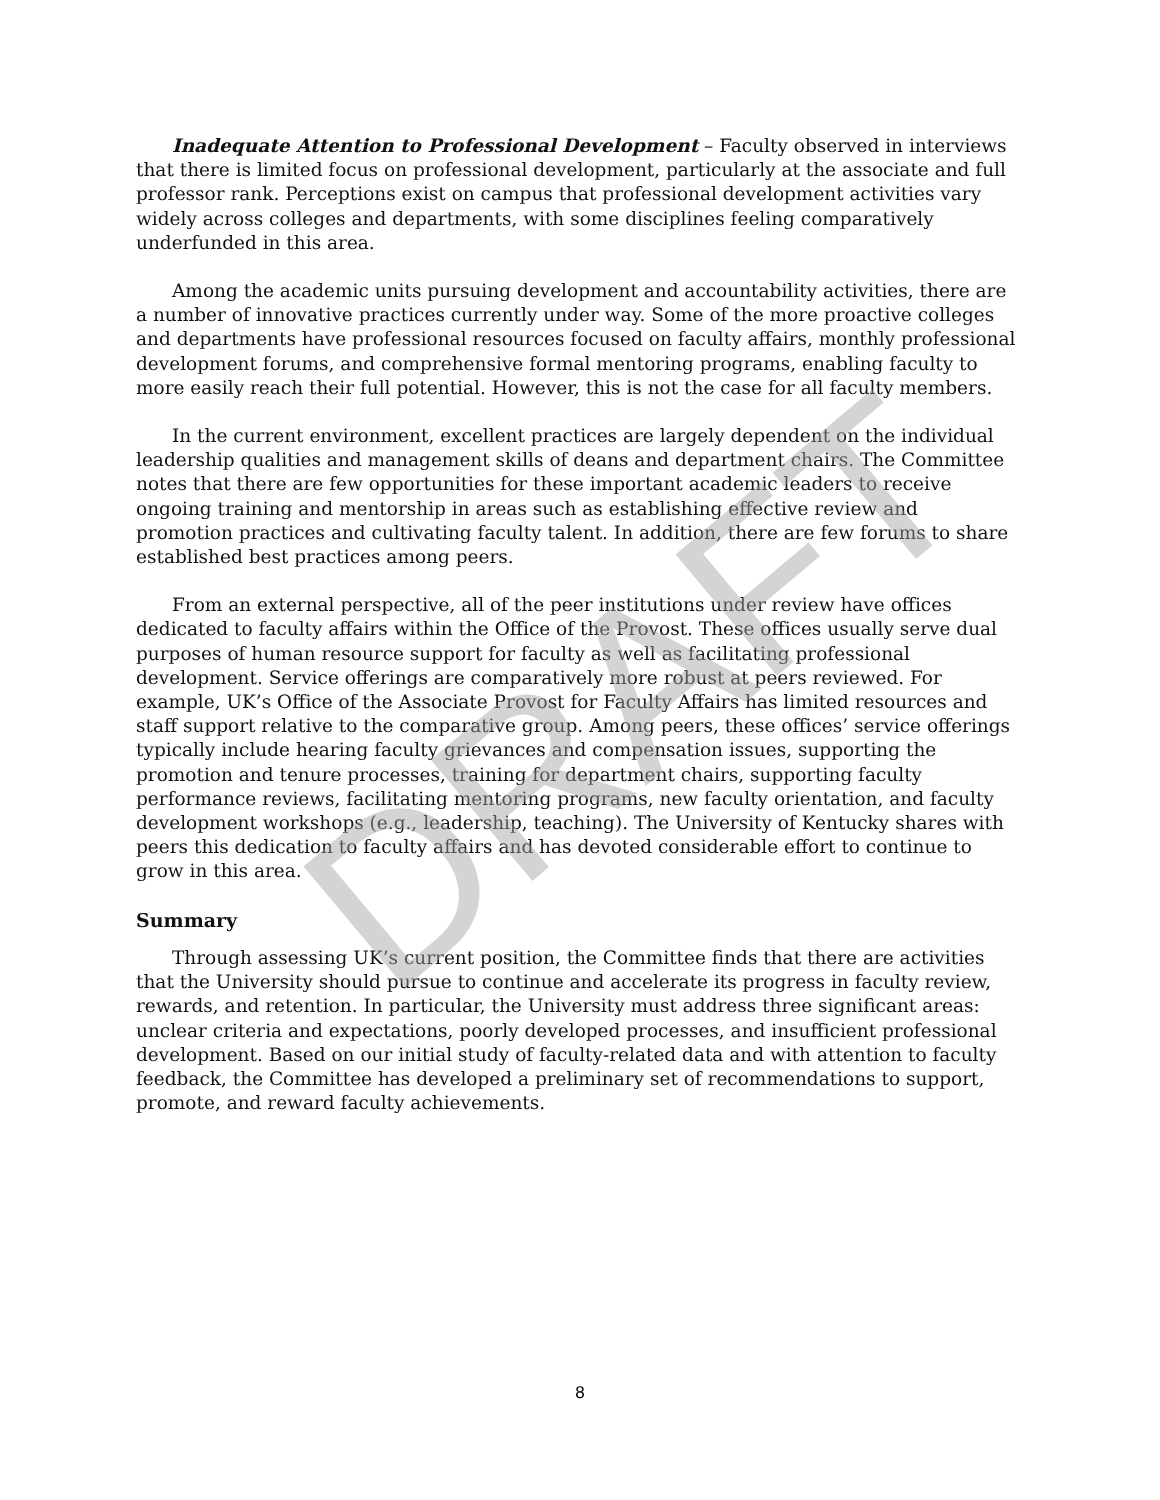DRAFT
Inadequate Attention to Professional Development – Faculty observed in interviews that there is limited focus on professional development, particularly at the associate and full professor rank. Perceptions exist on campus that professional development activities vary widely across colleges and departments, with some disciplines feeling comparatively underfunded in this area.
Among the academic units pursuing development and accountability activities, there are a number of innovative practices currently under way. Some of the more proactive colleges and departments have professional resources focused on faculty affairs, monthly professional development forums, and comprehensive formal mentoring programs, enabling faculty to more easily reach their full potential. However, this is not the case for all faculty members.
In the current environment, excellent practices are largely dependent on the individual leadership qualities and management skills of deans and department chairs. The Committee notes that there are few opportunities for these important academic leaders to receive ongoing training and mentorship in areas such as establishing effective review and promotion practices and cultivating faculty talent. In addition, there are few forums to share established best practices among peers.
From an external perspective, all of the peer institutions under review have offices dedicated to faculty affairs within the Office of the Provost. These offices usually serve dual purposes of human resource support for faculty as well as facilitating professional development. Service offerings are comparatively more robust at peers reviewed. For example, UK’s Office of the Associate Provost for Faculty Affairs has limited resources and staff support relative to the comparative group. Among peers, these offices’ service offerings typically include hearing faculty grievances and compensation issues, supporting the promotion and tenure processes, training for department chairs, supporting faculty performance reviews, facilitating mentoring programs, new faculty orientation, and faculty development workshops (e.g., leadership, teaching). The University of Kentucky shares with peers this dedication to faculty affairs and has devoted considerable effort to continue to grow in this area.
Summary
Through assessing UK’s current position, the Committee finds that there are activities that the University should pursue to continue and accelerate its progress in faculty review, rewards, and retention. In particular, the University must address three significant areas: unclear criteria and expectations, poorly developed processes, and insufficient professional development. Based on our initial study of faculty-related data and with attention to faculty feedback, the Committee has developed a preliminary set of recommendations to support, promote, and reward faculty achievements.
8